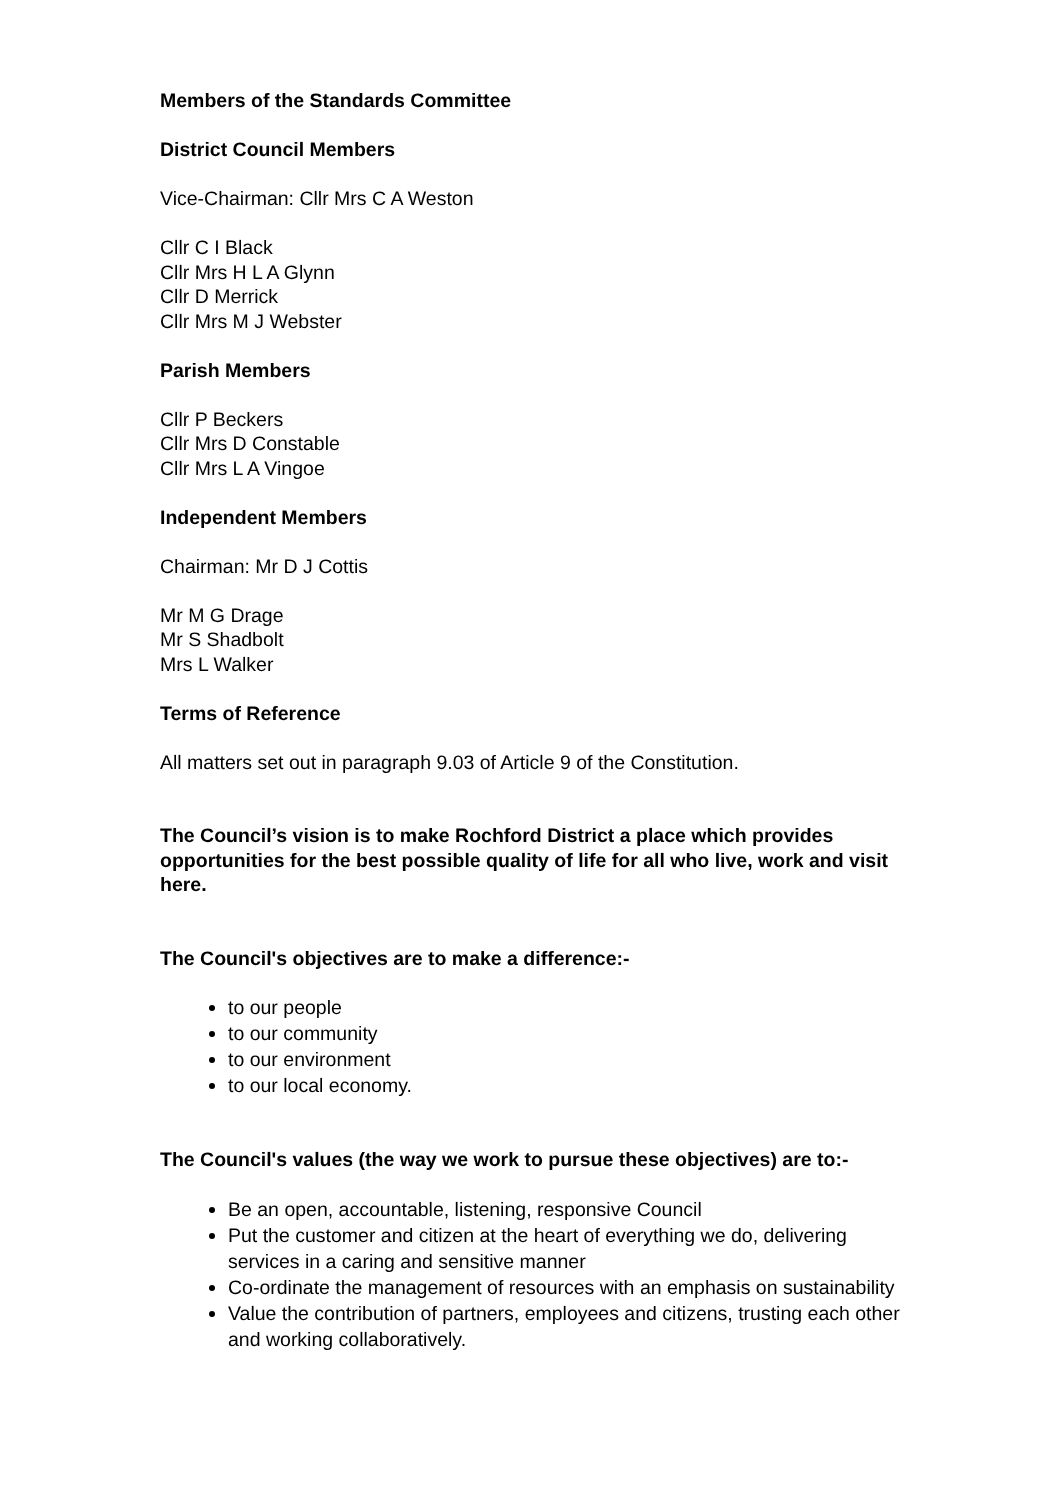Members of the Standards Committee
District Council Members
Vice-Chairman: Cllr Mrs C A Weston
Cllr C I Black
Cllr Mrs H L A Glynn
Cllr D Merrick
Cllr Mrs M J Webster
Parish Members
Cllr P Beckers
Cllr Mrs D Constable
Cllr Mrs L A Vingoe
Independent Members
Chairman: Mr D J Cottis
Mr M G Drage
Mr S Shadbolt
Mrs L Walker
Terms of Reference
All matters set out in paragraph 9.03 of Article 9 of the Constitution.
The Council’s vision is to make Rochford District a place which provides opportunities for the best possible quality of life for all who live, work and visit here.
The Council's objectives are to make a difference:-
to our people
to our community
to our environment
to our local economy.
The Council's values (the way we work to pursue these objectives) are to:-
Be an open, accountable, listening, responsive Council
Put the customer and citizen at the heart of everything we do, delivering services in a caring and sensitive manner
Co-ordinate the management of resources with an emphasis on sustainability
Value the contribution of partners, employees and citizens, trusting each other and working collaboratively.